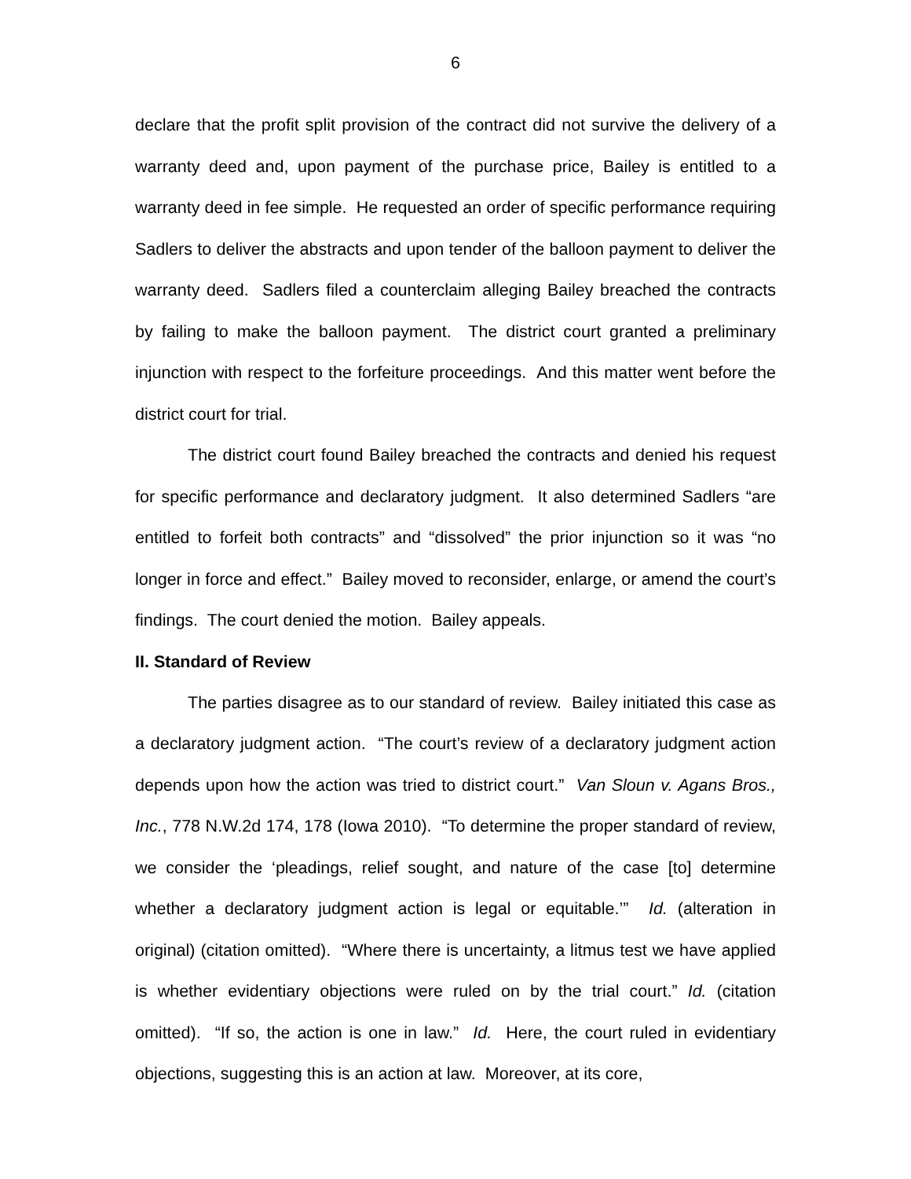6
declare that the profit split provision of the contract did not survive the delivery of a warranty deed and, upon payment of the purchase price, Bailey is entitled to a warranty deed in fee simple. He requested an order of specific performance requiring Sadlers to deliver the abstracts and upon tender of the balloon payment to deliver the warranty deed. Sadlers filed a counterclaim alleging Bailey breached the contracts by failing to make the balloon payment. The district court granted a preliminary injunction with respect to the forfeiture proceedings. And this matter went before the district court for trial.
The district court found Bailey breached the contracts and denied his request for specific performance and declaratory judgment. It also determined Sadlers “are entitled to forfeit both contracts” and “dissolved” the prior injunction so it was “no longer in force and effect.” Bailey moved to reconsider, enlarge, or amend the court’s findings. The court denied the motion. Bailey appeals.
II. Standard of Review
The parties disagree as to our standard of review. Bailey initiated this case as a declaratory judgment action. “The court’s review of a declaratory judgment action depends upon how the action was tried to district court.” Van Sloun v. Agans Bros., Inc., 778 N.W.2d 174, 178 (Iowa 2010). “To determine the proper standard of review, we consider the ‘pleadings, relief sought, and nature of the case [to] determine whether a declaratory judgment action is legal or equitable.’” Id. (alteration in original) (citation omitted). “Where there is uncertainty, a litmus test we have applied is whether evidentiary objections were ruled on by the trial court.” Id. (citation omitted). “If so, the action is one in law.” Id. Here, the court ruled in evidentiary objections, suggesting this is an action at law. Moreover, at its core,